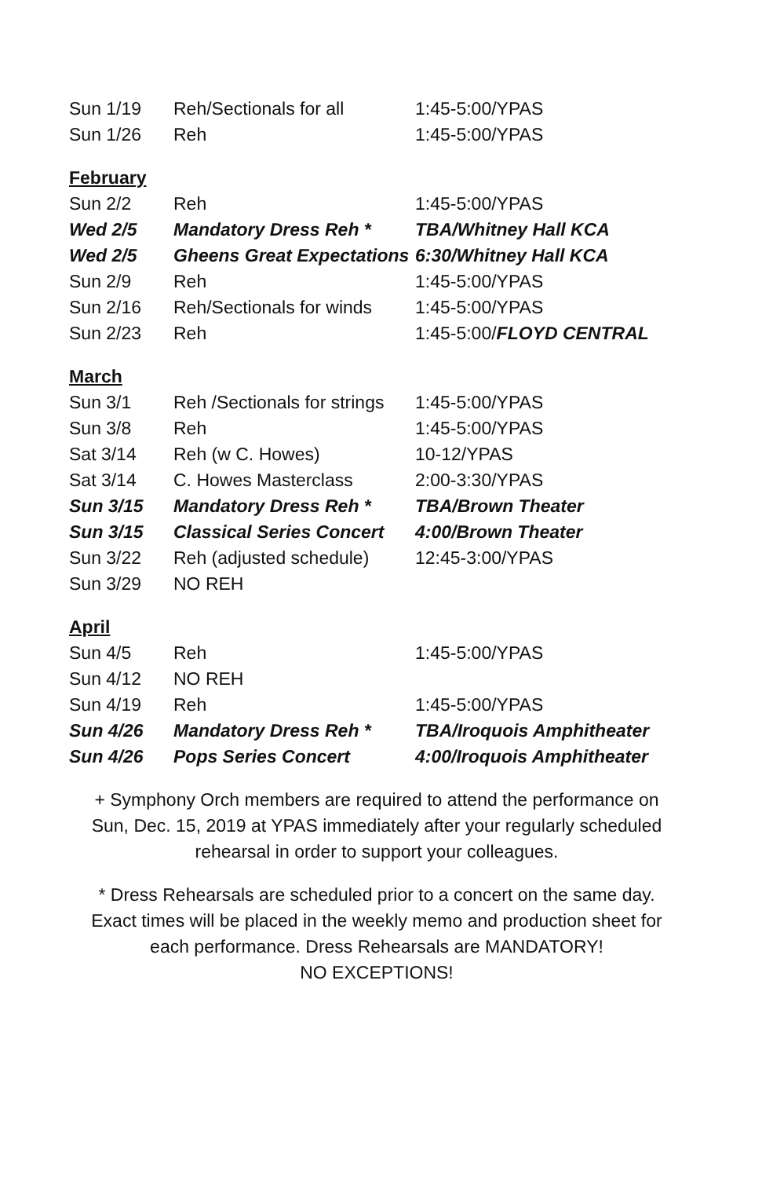| Sun 1/19 | Reh/Sectionals for all | 1:45-5:00/YPAS |
| Sun 1/26 | Reh | 1:45-5:00/YPAS |
February
| Sun 2/2 | Reh | 1:45-5:00/YPAS |
| Wed 2/5 | Mandatory Dress Reh * | TBA/Whitney Hall KCA |
| Wed 2/5 | Gheens Great Expectations | 6:30/Whitney Hall KCA |
| Sun 2/9 | Reh | 1:45-5:00/YPAS |
| Sun 2/16 | Reh/Sectionals for winds | 1:45-5:00/YPAS |
| Sun 2/23 | Reh | 1:45-5:00/ FLOYD CENTRAL |
March
| Sun 3/1 | Reh /Sectionals for strings | 1:45-5:00/YPAS |
| Sun 3/8 | Reh | 1:45-5:00/YPAS |
| Sat 3/14 | Reh (w C. Howes) | 10-12/YPAS |
| Sat 3/14 | C. Howes Masterclass | 2:00-3:30/YPAS |
| Sun 3/15 | Mandatory Dress Reh * | TBA/Brown Theater |
| Sun 3/15 | Classical Series Concert | 4:00/Brown Theater |
| Sun 3/22 | Reh (adjusted schedule) | 12:45-3:00/YPAS |
| Sun 3/29 | NO REH | |
April
| Sun 4/5 | Reh | 1:45-5:00/YPAS |
| Sun 4/12 | NO REH | |
| Sun 4/19 | Reh | 1:45-5:00/YPAS |
| Sun 4/26 | Mandatory Dress Reh * | TBA/Iroquois Amphitheater |
| Sun 4/26 | Pops Series Concert | 4:00/Iroquois Amphitheater |
+ Symphony Orch members are required to attend the performance on Sun, Dec. 15, 2019 at YPAS immediately after your regularly scheduled rehearsal in order to support your colleagues.
* Dress Rehearsals are scheduled prior to a concert on the same day. Exact times will be placed in the weekly memo and production sheet for each performance. Dress Rehearsals are MANDATORY!
NO EXCEPTIONS!